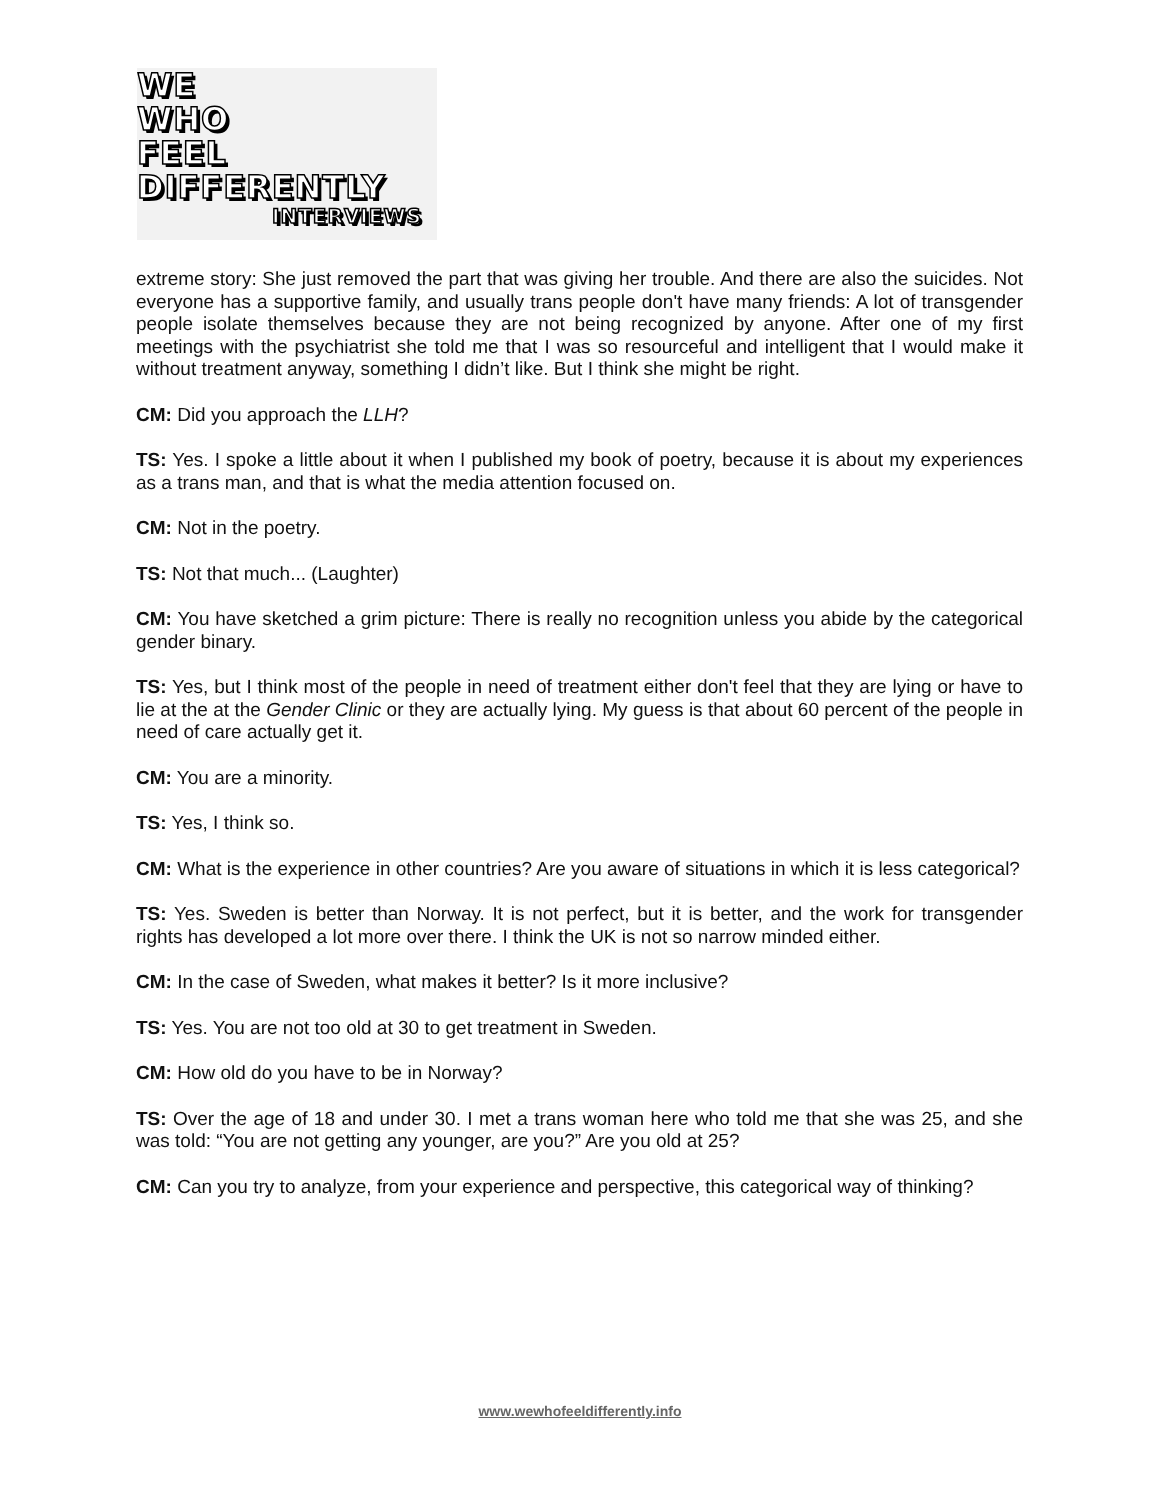WE
WHO
FEEL
DIFFERENTLY
INTERVIEWS
extreme story: She just removed the part that was giving her trouble. And there are also the suicides. Not everyone has a supportive family, and usually trans people don't have many friends: A lot of transgender people isolate themselves because they are not being recognized by anyone. After one of my first meetings with the psychiatrist she told me that I was so resourceful and intelligent that I would make it without treatment anyway, something I didn’t like. But I think she might be right.
CM: Did you approach the LLH?
TS: Yes. I spoke a little about it when I published my book of poetry, because it is about my experiences as a trans man, and that is what the media attention focused on.
CM: Not in the poetry.
TS: Not that much... (Laughter)
CM: You have sketched a grim picture: There is really no recognition unless you abide by the categorical gender binary.
TS: Yes, but I think most of the people in need of treatment either don't feel that they are lying or have to lie at the at the Gender Clinic or they are actually lying. My guess is that about 60 percent of the people in need of care actually get it.
CM: You are a minority.
TS: Yes, I think so.
CM: What is the experience in other countries? Are you aware of situations in which it is less categorical?
TS: Yes. Sweden is better than Norway. It is not perfect, but it is better, and the work for transgender rights has developed a lot more over there. I think the UK is not so narrow minded either.
CM: In the case of Sweden, what makes it better? Is it more inclusive?
TS: Yes. You are not too old at 30 to get treatment in Sweden.
CM: How old do you have to be in Norway?
TS: Over the age of 18 and under 30. I met a trans woman here who told me that she was 25, and she was told: “You are not getting any younger, are you?” Are you old at 25?
CM: Can you try to analyze, from your experience and perspective, this categorical way of thinking?
www.wewhofeeldifferently.info